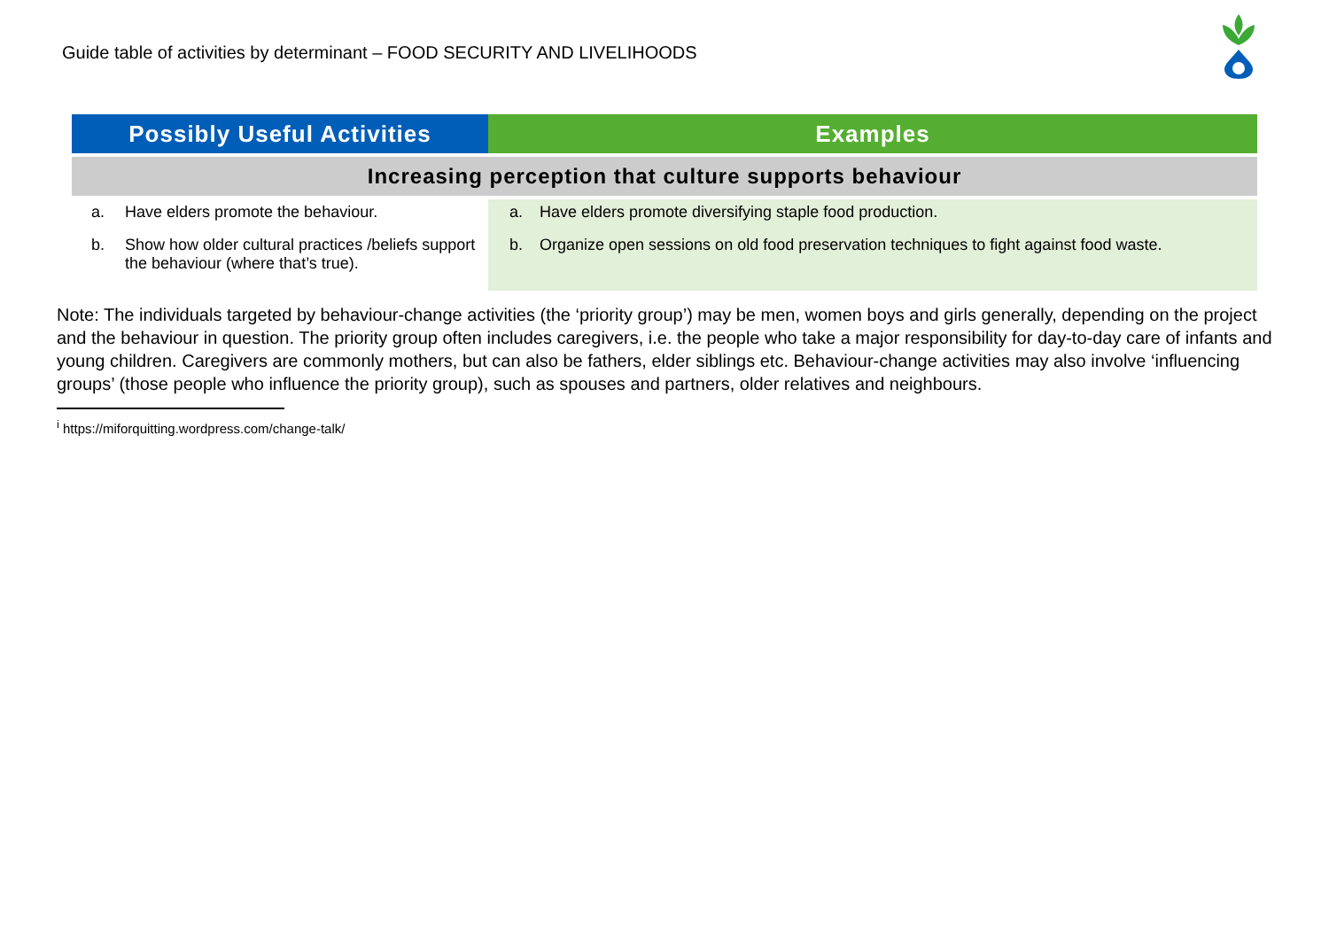Guide table of activities by determinant – FOOD SECURITY AND LIVELIHOODS
| Possibly Useful Activities | Examples |
| --- | --- |
| Increasing perception that culture supports behaviour | |
| a. Have elders promote the behaviour. b. Show how older cultural practices /beliefs support the behaviour (where that’s true). | a. Have elders promote diversifying staple food production. b. Organize open sessions on old food preservation techniques to fight against food waste. |
Note: The individuals targeted by behaviour-change activities (the ‘priority group’) may be men, women boys and girls generally, depending on the project and the behaviour in question. The priority group often includes caregivers, i.e. the people who take a major responsibility for day-to-day care of infants and young children. Caregivers are commonly mothers, but can also be fathers, elder siblings etc. Behaviour-change activities may also involve ‘influencing groups’ (those people who influence the priority group), such as spouses and partners, older relatives and neighbours.
<sup>i</sup> https://miforquitting.wordpress.com/change-talk/